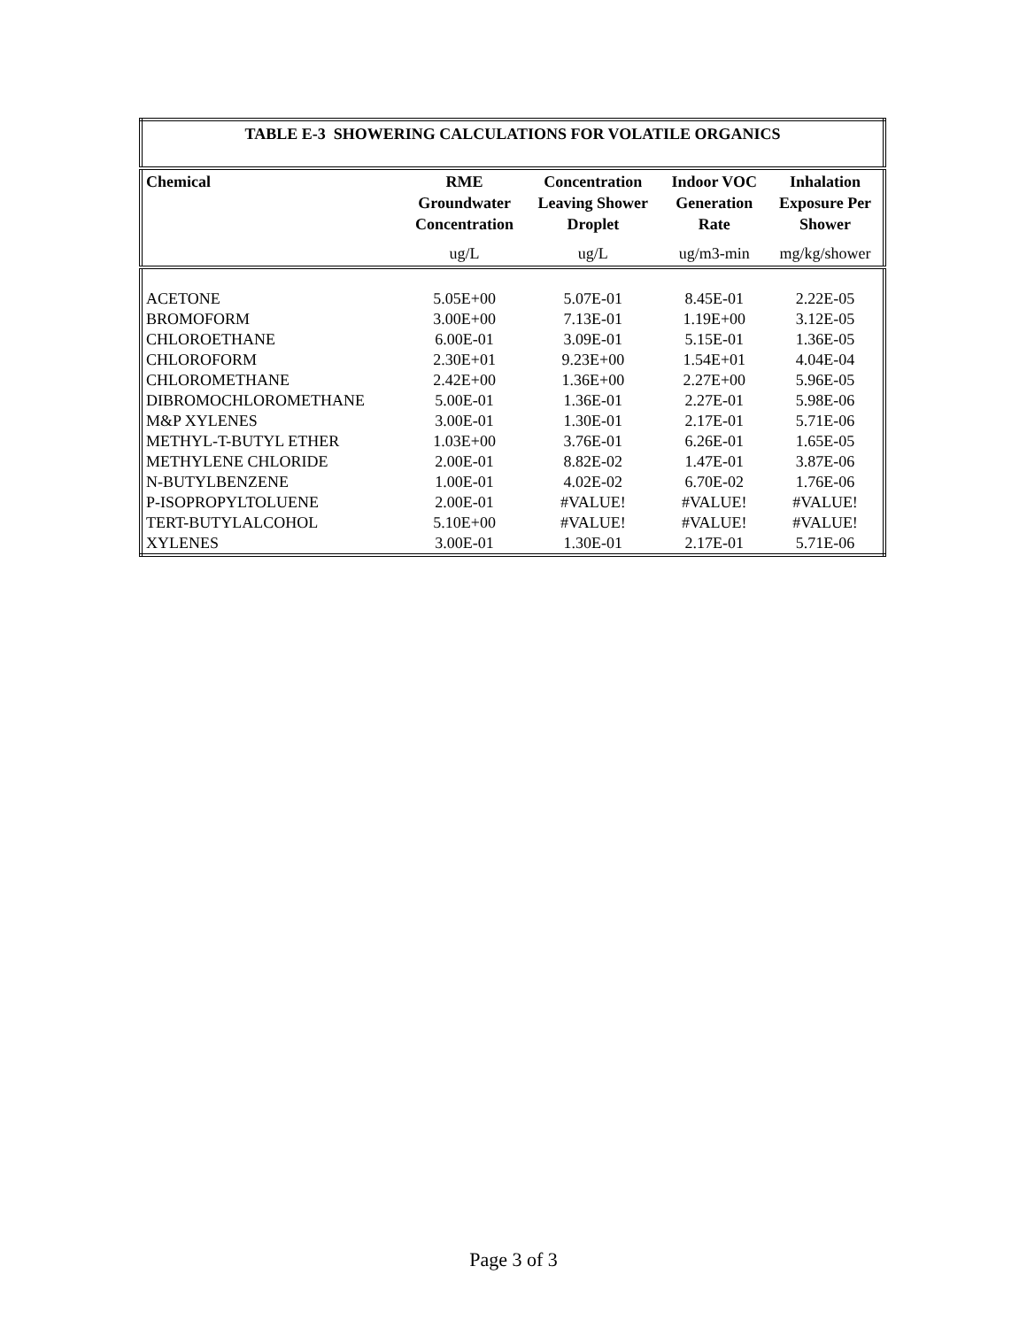| TABLE E-3 SHOWERING CALCULATIONS FOR VOLATILE ORGANICS | | | | |
| --- | --- | --- | --- | --- |
| Chemical | RME Groundwater Concentration | Concentration Leaving Shower Droplet | Indoor VOC Generation Rate | Inhalation Exposure Per Shower |
| | ug/L | ug/L | ug/m3-min | mg/kg/shower |
| ACETONE | 5.05E+00 | 5.07E-01 | 8.45E-01 | 2.22E-05 |
| BROMOFORM | 3.00E+00 | 7.13E-01 | 1.19E+00 | 3.12E-05 |
| CHLOROETHANE | 6.00E-01 | 3.09E-01 | 5.15E-01 | 1.36E-05 |
| CHLOROFORM | 2.30E+01 | 9.23E+00 | 1.54E+01 | 4.04E-04 |
| CHLOROMETHANE | 2.42E+00 | 1.36E+00 | 2.27E+00 | 5.96E-05 |
| DIBROMOCHLOROMETHANE | 5.00E-01 | 1.36E-01 | 2.27E-01 | 5.98E-06 |
| M&P XYLENES | 3.00E-01 | 1.30E-01 | 2.17E-01 | 5.71E-06 |
| METHYL-T-BUTYL ETHER | 1.03E+00 | 3.76E-01 | 6.26E-01 | 1.65E-05 |
| METHYLENE CHLORIDE | 2.00E-01 | 8.82E-02 | 1.47E-01 | 3.87E-06 |
| N-BUTYLBENZENE | 1.00E-01 | 4.02E-02 | 6.70E-02 | 1.76E-06 |
| P-ISOPROPYLTOLUENE | 2.00E-01 | #VALUE! | #VALUE! | #VALUE! |
| TERT-BUTYLALCOHOL | 5.10E+00 | #VALUE! | #VALUE! | #VALUE! |
| XYLENES | 3.00E-01 | 1.30E-01 | 2.17E-01 | 5.71E-06 |
Page 3 of 3